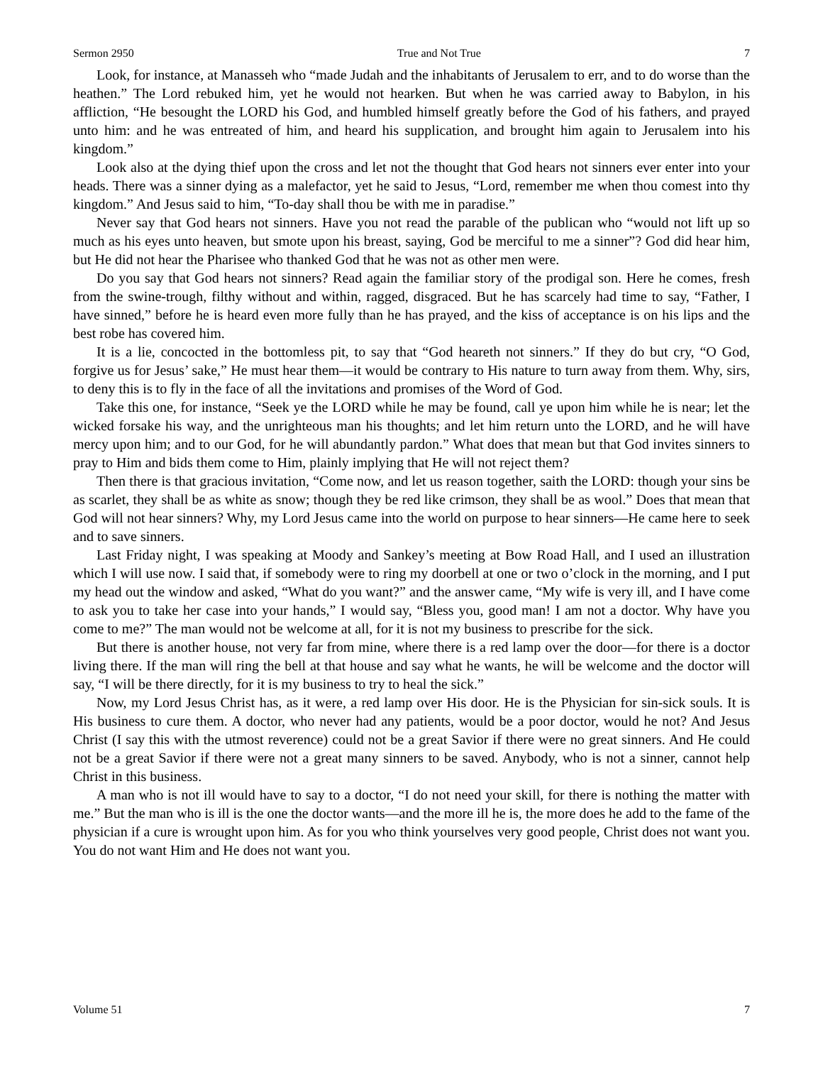Sermon 2950 True and Not True 7
Look, for instance, at Manasseh who “made Judah and the inhabitants of Jerusalem to err, and to do worse than the heathen.” The Lord rebuked him, yet he would not hearken. But when he was carried away to Babylon, in his affliction, “He besought the LORD his God, and humbled himself greatly before the God of his fathers, and prayed unto him: and he was entreated of him, and heard his supplication, and brought him again to Jerusalem into his kingdom.”
Look also at the dying thief upon the cross and let not the thought that God hears not sinners ever enter into your heads. There was a sinner dying as a malefactor, yet he said to Jesus, “Lord, remember me when thou comest into thy kingdom.” And Jesus said to him, “To-day shall thou be with me in paradise.”
Never say that God hears not sinners. Have you not read the parable of the publican who “would not lift up so much as his eyes unto heaven, but smote upon his breast, saying, God be merciful to me a sinner”? God did hear him, but He did not hear the Pharisee who thanked God that he was not as other men were.
Do you say that God hears not sinners? Read again the familiar story of the prodigal son. Here he comes, fresh from the swine-trough, filthy without and within, ragged, disgraced. But he has scarcely had time to say, “Father, I have sinned,” before he is heard even more fully than he has prayed, and the kiss of acceptance is on his lips and the best robe has covered him.
It is a lie, concocted in the bottomless pit, to say that “God heareth not sinners.” If they do but cry, “O God, forgive us for Jesus’ sake,” He must hear them—it would be contrary to His nature to turn away from them. Why, sirs, to deny this is to fly in the face of all the invitations and promises of the Word of God.
Take this one, for instance, “Seek ye the LORD while he may be found, call ye upon him while he is near; let the wicked forsake his way, and the unrighteous man his thoughts; and let him return unto the LORD, and he will have mercy upon him; and to our God, for he will abundantly pardon.” What does that mean but that God invites sinners to pray to Him and bids them come to Him, plainly implying that He will not reject them?
Then there is that gracious invitation, “Come now, and let us reason together, saith the LORD: though your sins be as scarlet, they shall be as white as snow; though they be red like crimson, they shall be as wool.” Does that mean that God will not hear sinners? Why, my Lord Jesus came into the world on purpose to hear sinners—He came here to seek and to save sinners.
Last Friday night, I was speaking at Moody and Sankey’s meeting at Bow Road Hall, and I used an illustration which I will use now. I said that, if somebody were to ring my doorbell at one or two o’clock in the morning, and I put my head out the window and asked, “What do you want?” and the answer came, “My wife is very ill, and I have come to ask you to take her case into your hands,” I would say, “Bless you, good man! I am not a doctor. Why have you come to me?” The man would not be welcome at all, for it is not my business to prescribe for the sick.
But there is another house, not very far from mine, where there is a red lamp over the door—for there is a doctor living there. If the man will ring the bell at that house and say what he wants, he will be welcome and the doctor will say, “I will be there directly, for it is my business to try to heal the sick.”
Now, my Lord Jesus Christ has, as it were, a red lamp over His door. He is the Physician for sin-sick souls. It is His business to cure them. A doctor, who never had any patients, would be a poor doctor, would he not? And Jesus Christ (I say this with the utmost reverence) could not be a great Savior if there were no great sinners. And He could not be a great Savior if there were not a great many sinners to be saved. Anybody, who is not a sinner, cannot help Christ in this business.
A man who is not ill would have to say to a doctor, “I do not need your skill, for there is nothing the matter with me.” But the man who is ill is the one the doctor wants—and the more ill he is, the more does he add to the fame of the physician if a cure is wrought upon him. As for you who think yourselves very good people, Christ does not want you. You do not want Him and He does not want you.
Volume 51 7